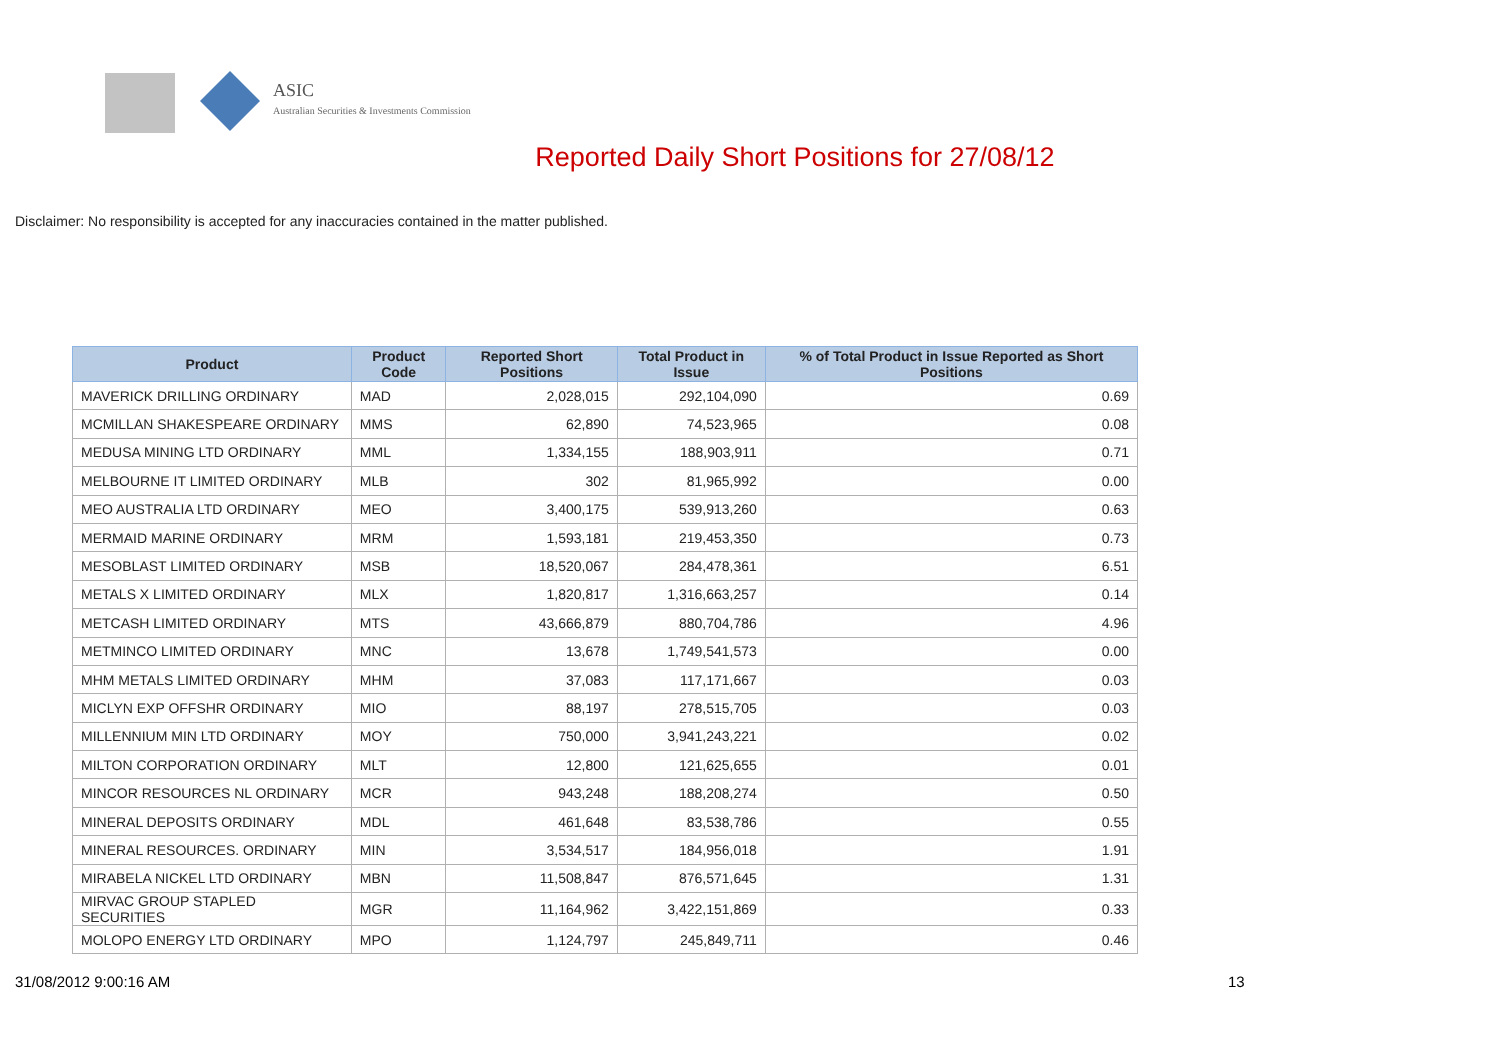ASIC
Australian Securities & Investments Commission
Reported Daily Short Positions for 27/08/12
Disclaimer: No responsibility is accepted for any inaccuracies contained in the matter published.
| Product | Product Code | Reported Short Positions | Total Product in Issue | % of Total Product in Issue Reported as Short Positions |
| --- | --- | --- | --- | --- |
| MAVERICK DRILLING ORDINARY | MAD | 2,028,015 | 292,104,090 | 0.69 |
| MCMILLAN SHAKESPEARE ORDINARY | MMS | 62,890 | 74,523,965 | 0.08 |
| MEDUSA MINING LTD ORDINARY | MML | 1,334,155 | 188,903,911 | 0.71 |
| MELBOURNE IT LIMITED ORDINARY | MLB | 302 | 81,965,992 | 0.00 |
| MEO AUSTRALIA LTD ORDINARY | MEO | 3,400,175 | 539,913,260 | 0.63 |
| MERMAID MARINE ORDINARY | MRM | 1,593,181 | 219,453,350 | 0.73 |
| MESOBLAST LIMITED ORDINARY | MSB | 18,520,067 | 284,478,361 | 6.51 |
| METALS X LIMITED ORDINARY | MLX | 1,820,817 | 1,316,663,257 | 0.14 |
| METCASH LIMITED ORDINARY | MTS | 43,666,879 | 880,704,786 | 4.96 |
| METMINCO LIMITED ORDINARY | MNC | 13,678 | 1,749,541,573 | 0.00 |
| MHM METALS LIMITED ORDINARY | MHM | 37,083 | 117,171,667 | 0.03 |
| MICLYN EXP OFFSHR ORDINARY | MIO | 88,197 | 278,515,705 | 0.03 |
| MILLENNIUM MIN LTD ORDINARY | MOY | 750,000 | 3,941,243,221 | 0.02 |
| MILTON CORPORATION ORDINARY | MLT | 12,800 | 121,625,655 | 0.01 |
| MINCOR RESOURCES NL ORDINARY | MCR | 943,248 | 188,208,274 | 0.50 |
| MINERAL DEPOSITS ORDINARY | MDL | 461,648 | 83,538,786 | 0.55 |
| MINERAL RESOURCES. ORDINARY | MIN | 3,534,517 | 184,956,018 | 1.91 |
| MIRABELA NICKEL LTD ORDINARY | MBN | 11,508,847 | 876,571,645 | 1.31 |
| MIRVAC GROUP STAPLED SECURITIES | MGR | 11,164,962 | 3,422,151,869 | 0.33 |
| MOLOPO ENERGY LTD ORDINARY | MPO | 1,124,797 | 245,849,711 | 0.46 |
31/08/2012 9:00:16 AM 13